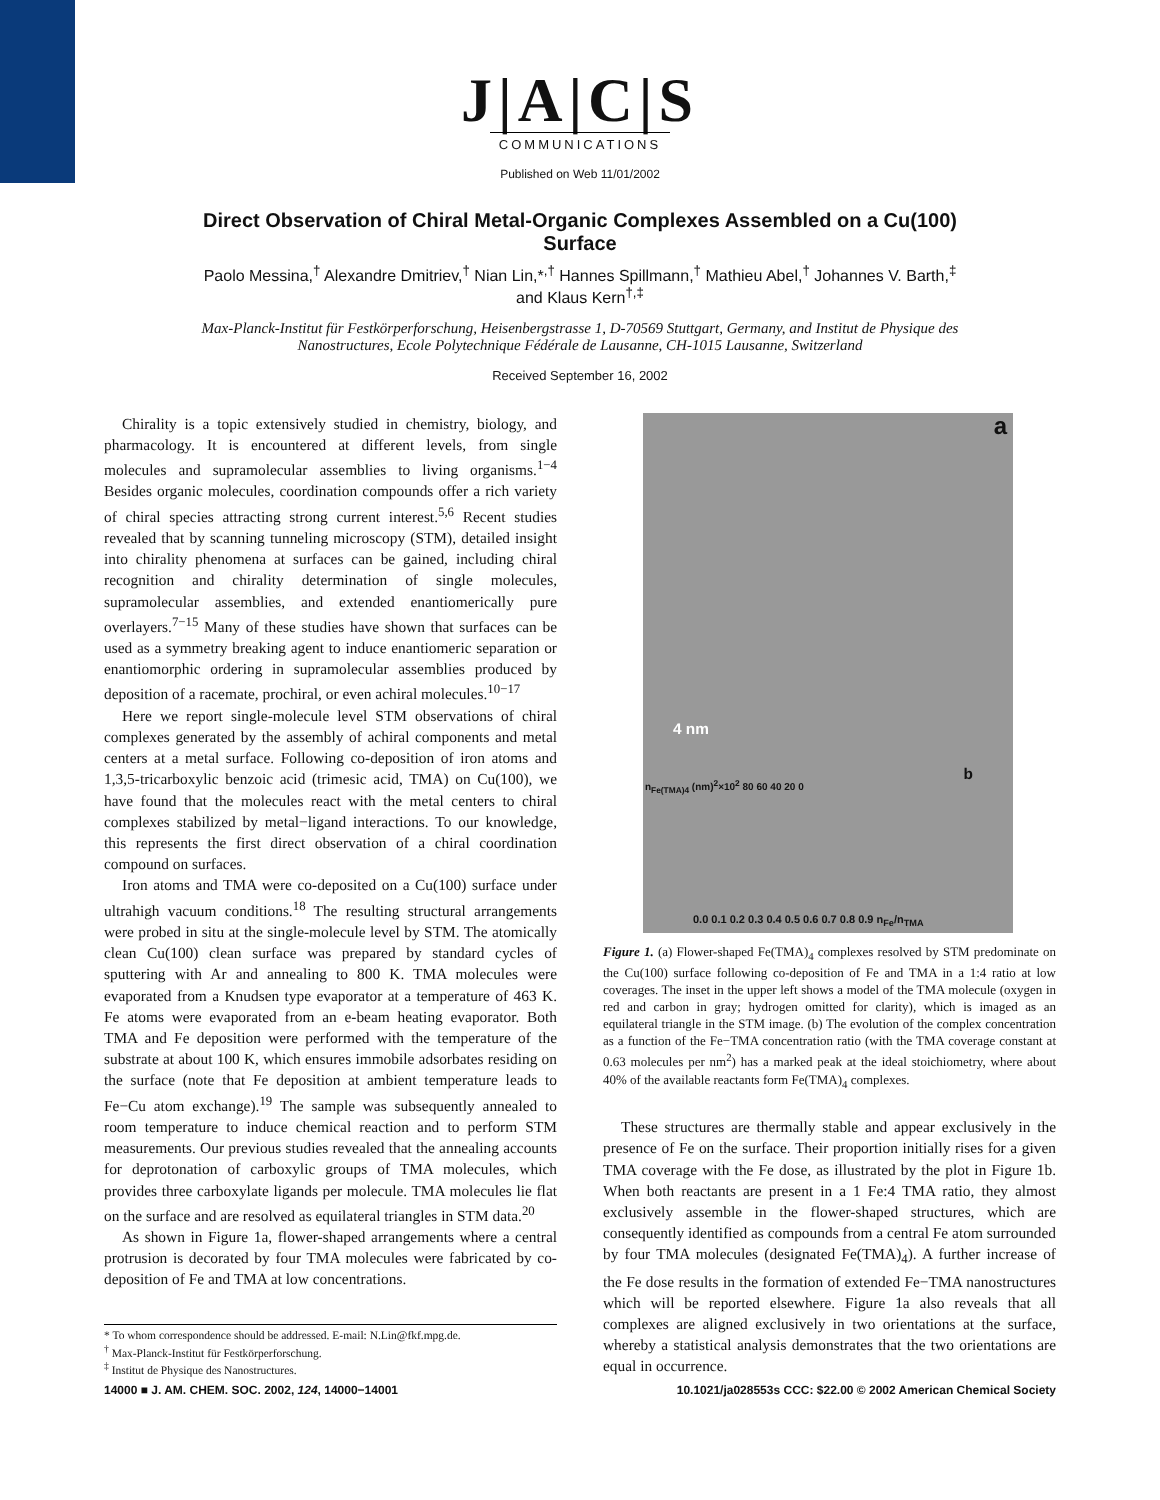J|A|C|S
COMMUNICATIONS
Published on Web 11/01/2002
Direct Observation of Chiral Metal-Organic Complexes Assembled on a Cu(100) Surface
Paolo Messina,<sup>†</sup> Alexandre Dmitriev,<sup>†</sup> Nian Lin,*<sup>,†</sup> Hannes Spillmann,<sup>†</sup> Mathieu Abel,<sup>†</sup> Johannes V. Barth,<sup>‡</sup> and Klaus Kern<sup>†,‡</sup>
Max-Planck-Institut für Festkörperforschung, Heisenbergstrasse 1, D-70569 Stuttgart, Germany, and Institut de Physique des Nanostructures, Ecole Polytechnique Fédérale de Lausanne, CH-1015 Lausanne, Switzerland
Received September 16, 2002
Chirality is a topic extensively studied in chemistry, biology, and pharmacology. It is encountered at different levels, from single molecules and supramolecular assemblies to living organisms.<sup>1−4</sup> Besides organic molecules, coordination compounds offer a rich variety of chiral species attracting strong current interest.<sup>5,6</sup> Recent studies revealed that by scanning tunneling microscopy (STM), detailed insight into chirality phenomena at surfaces can be gained, including chiral recognition and chirality determination of single molecules, supramolecular assemblies, and extended enantiomerically pure overlayers.<sup>7−15</sup> Many of these studies have shown that surfaces can be used as a symmetry breaking agent to induce enantiomeric separation or enantiomorphic ordering in supramolecular assemblies produced by deposition of a racemate, prochiral, or even achiral molecules.<sup>10−17</sup>
Here we report single-molecule level STM observations of chiral complexes generated by the assembly of achiral components and metal centers at a metal surface. Following co-deposition of iron atoms and 1,3,5-tricarboxylic benzoic acid (trimesic acid, TMA) on Cu(100), we have found that the molecules react with the metal centers to chiral complexes stabilized by metal−ligand interactions. To our knowledge, this represents the first direct observation of a chiral coordination compound on surfaces.
Iron atoms and TMA were co-deposited on a Cu(100) surface under ultrahigh vacuum conditions.<sup>18</sup> The resulting structural arrangements were probed in situ at the single-molecule level by STM. The atomically clean Cu(100) clean surface was prepared by standard cycles of sputtering with Ar and annealing to 800 K. TMA molecules were evaporated from a Knudsen type evaporator at a temperature of 463 K. Fe atoms were evaporated from an e-beam heating evaporator. Both TMA and Fe deposition were performed with the temperature of the substrate at about 100 K, which ensures immobile adsorbates residing on the surface (note that Fe deposition at ambient temperature leads to Fe−Cu atom exchange).<sup>19</sup> The sample was subsequently annealed to room temperature to induce chemical reaction and to perform STM measurements. Our previous studies revealed that the annealing accounts for deprotonation of carboxylic groups of TMA molecules, which provides three carboxylate ligands per molecule. TMA molecules lie flat on the surface and are resolved as equilateral triangles in STM data.<sup>20</sup>
As shown in Figure 1a, flower-shaped arrangements where a central protrusion is decorated by four TMA molecules were fabricated by co-deposition of Fe and TMA at low concentrations.
* To whom correspondence should be addressed. E-mail: N.Lin@fkf.mpg.de.
<sup>†</sup> Max-Planck-Institut für Festkörperforschung.
<sup>‡</sup> Institut de Physique des Nanostructures.
a
4 nm
b
0.0 0.1 0.2 0.3 0.4 0.5 0.6 0.7 0.8 0.9 n<sub>Fe</sub>/n<sub>TMA</sub>
n<sub>Fe(TMA)4</sub> (nm)<sup>2</sup>×10<sup>2</sup> 80 60 40 20 0
Figure 1. (a) Flower-shaped Fe(TMA)<sub>4</sub> complexes resolved by STM predominate on the Cu(100) surface following co-deposition of Fe and TMA in a 1:4 ratio at low coverages. The inset in the upper left shows a model of the TMA molecule (oxygen in red and carbon in gray; hydrogen omitted for clarity), which is imaged as an equilateral triangle in the STM image. (b) The evolution of the complex concentration as a function of the Fe−TMA concentration ratio (with the TMA coverage constant at 0.63 molecules per nm<sup>2</sup>) has a marked peak at the ideal stoichiometry, where about 40% of the available reactants form Fe(TMA)<sub>4</sub> complexes.
These structures are thermally stable and appear exclusively in the presence of Fe on the surface. Their proportion initially rises for a given TMA coverage with the Fe dose, as illustrated by the plot in Figure 1b. When both reactants are present in a 1 Fe:4 TMA ratio, they almost exclusively assemble in the flower-shaped structures, which are consequently identified as compounds from a central Fe atom surrounded by four TMA molecules (designated Fe(TMA)<sub>4</sub>). A further increase of the Fe dose results in the formation of extended Fe−TMA nanostructures which will be reported elsewhere. Figure 1a also reveals that all complexes are aligned exclusively in two orientations at the surface, whereby a statistical analysis demonstrates that the two orientations are equal in occurrence.
14000 ■ J. AM. CHEM. SOC. 2002, 124, 14000−14001 10.1021/ja028553s CCC: $22.00 © 2002 American Chemical Society